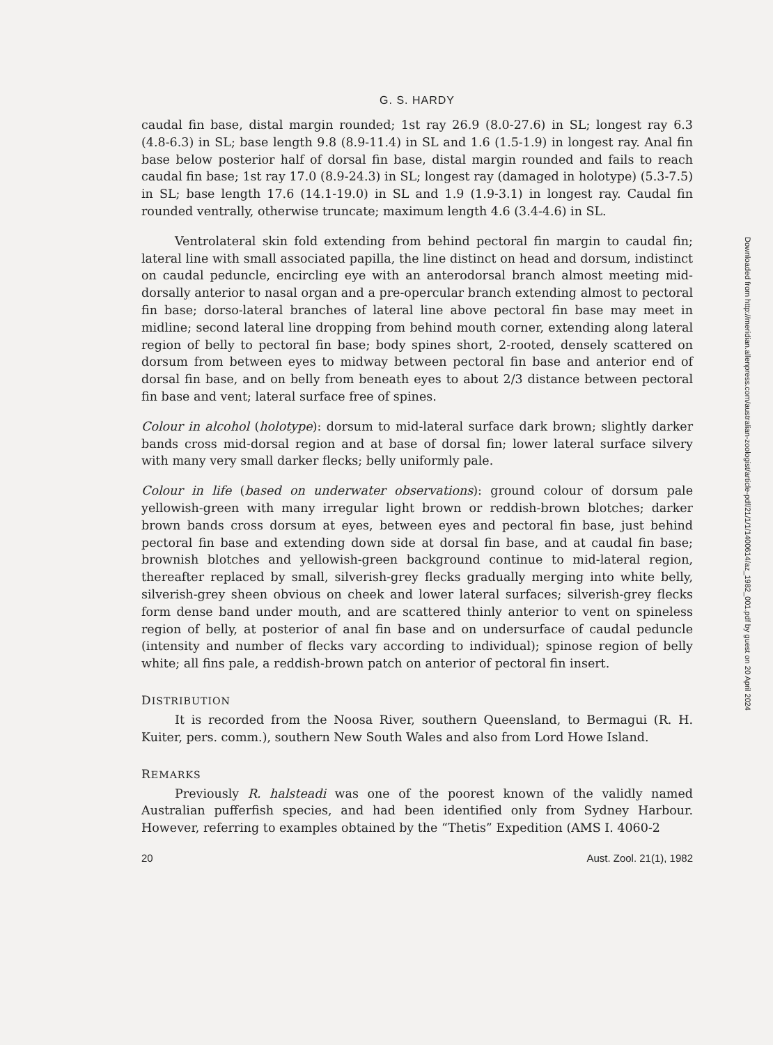G. S. HARDY
caudal fin base, distal margin rounded; 1st ray 26.9 (8.0-27.6) in SL; longest ray 6.3 (4.8-6.3) in SL; base length 9.8 (8.9-11.4) in SL and 1.6 (1.5-1.9) in longest ray. Anal fin base below posterior half of dorsal fin base, distal margin rounded and fails to reach caudal fin base; 1st ray 17.0 (8.9-24.3) in SL; longest ray (damaged in holotype) (5.3-7.5) in SL; base length 17.6 (14.1-19.0) in SL and 1.9 (1.9-3.1) in longest ray. Caudal fin rounded ventrally, otherwise truncate; maximum length 4.6 (3.4-4.6) in SL.
Ventrolateral skin fold extending from behind pectoral fin margin to caudal fin; lateral line with small associated papilla, the line distinct on head and dorsum, indistinct on caudal peduncle, encircling eye with an anterodorsal branch almost meeting mid-dorsally anterior to nasal organ and a pre-opercular branch extending almost to pectoral fin base; dorso-lateral branches of lateral line above pectoral fin base may meet in midline; second lateral line dropping from behind mouth corner, extending along lateral region of belly to pectoral fin base; body spines short, 2-rooted, densely scattered on dorsum from between eyes to midway between pectoral fin base and anterior end of dorsal fin base, and on belly from beneath eyes to about 2/3 distance between pectoral fin base and vent; lateral surface free of spines.
Colour in alcohol (holotype): dorsum to mid-lateral surface dark brown; slightly darker bands cross mid-dorsal region and at base of dorsal fin; lower lateral surface silvery with many very small darker flecks; belly uniformly pale.
Colour in life (based on underwater observations): ground colour of dorsum pale yellowish-green with many irregular light brown or reddish-brown blotches; darker brown bands cross dorsum at eyes, between eyes and pectoral fin base, just behind pectoral fin base and extending down side at dorsal fin base, and at caudal fin base; brownish blotches and yellowish-green background continue to mid-lateral region, thereafter replaced by small, silverish-grey flecks gradually merging into white belly, silverish-grey sheen obvious on cheek and lower lateral surfaces; silverish-grey flecks form dense band under mouth, and are scattered thinly anterior to vent on spineless region of belly, at posterior of anal fin base and on undersurface of caudal peduncle (intensity and number of flecks vary according to individual); spinose region of belly white; all fins pale, a reddish-brown patch on anterior of pectoral fin insert.
DISTRIBUTION
It is recorded from the Noosa River, southern Queensland, to Bermagui (R. H. Kuiter, pers. comm.), southern New South Wales and also from Lord Howe Island.
REMARKS
Previously R. halsteadi was one of the poorest known of the validly named Australian pufferfish species, and had been identified only from Sydney Harbour. However, referring to examples obtained by the “Thetis” Expedition (AMS I. 4060-2
20 Aust. Zool. 21(1), 1982
Downloaded from http://meridian.allenpress.com/australian-zoologist/article-pdf/21/1/1/1400614/az_1982_001.pdf by guest on 20 April 2024